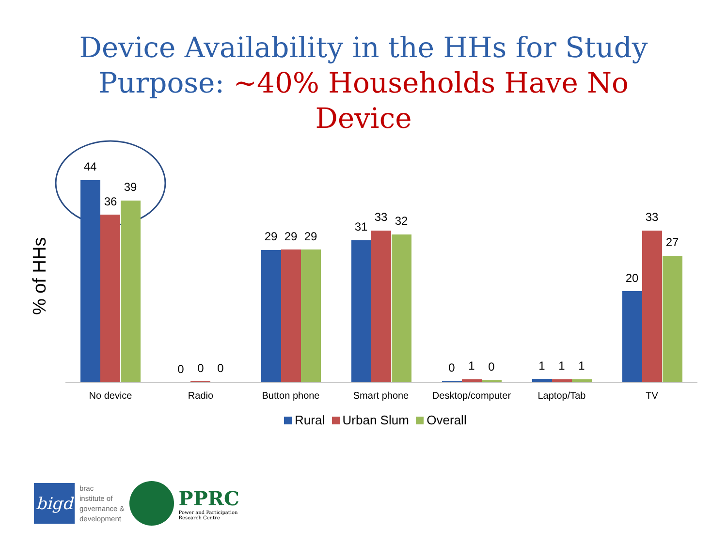Device Availability in the HHs for Study
Purpose: ~40% Households Have No
Device
% of HHs
44
36
39
0
0
0
29
29
29
31
33
32
0
1
0
1
1
1
20
33
27
No device
Radio
Button phone
Smart phone
Desktop/computer
Laptop/Tab
TV
Rural Urban Slum Overall
bigd
brac
institute of
governance &
development
PPRC
Power and Participation
Research Centre